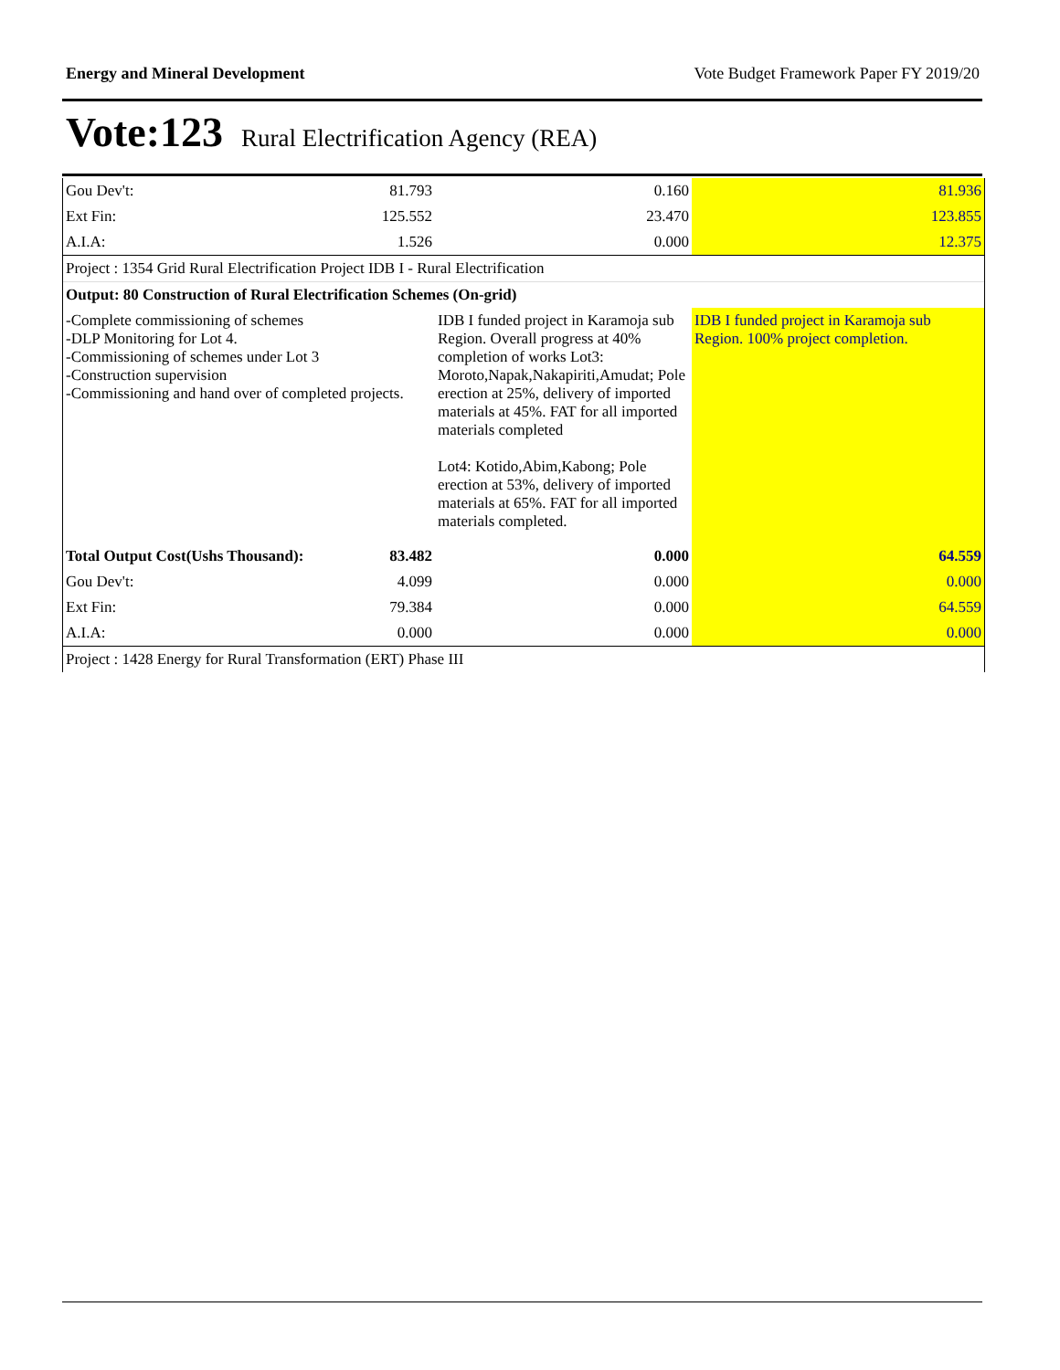Energy and Mineral Development Vote Budget Framework Paper FY 2019/20
Vote:123 Rural Electrification Agency (REA)
| Gou Dev't: | 81.793 | 0.160 | 81.936 |
| Ext Fin: | 125.552 | 23.470 | 123.855 |
| A.I.A: | 1.526 | 0.000 | 12.375 |
| Project : 1354 Grid Rural Electrification Project IDB I - Rural Electrification | | | |
| Output: 80 Construction of Rural Electrification Schemes (On-grid) | | | |
| -Complete commissioning of schemes -DLP Monitoring for Lot 4. -Commissioning of schemes under Lot 3 -Construction supervision -Commissioning and hand over of completed projects. | | IDB I funded project in Karamoja sub Region. Overall progress at 40% completion of works Lot3: Moroto,Napak,Nakapiriti,Amudat; Pole erection at 25%, delivery of imported materials at 45%. FAT for all imported materials completed Lot4: Kotido,Abim,Kabong; Pole erection at 53%, delivery of imported materials at 65%. FAT for all imported materials completed. | IDB I funded project in Karamoja sub Region. 100% project completion. |
| Total Output Cost(Ushs Thousand): | 83.482 | 0.000 | 64.559 |
| Gou Dev't: | 4.099 | 0.000 | 0.000 |
| Ext Fin: | 79.384 | 0.000 | 64.559 |
| A.I.A: | 0.000 | 0.000 | 0.000 |
| Project : 1428 Energy for Rural Transformation (ERT) Phase III | | | |